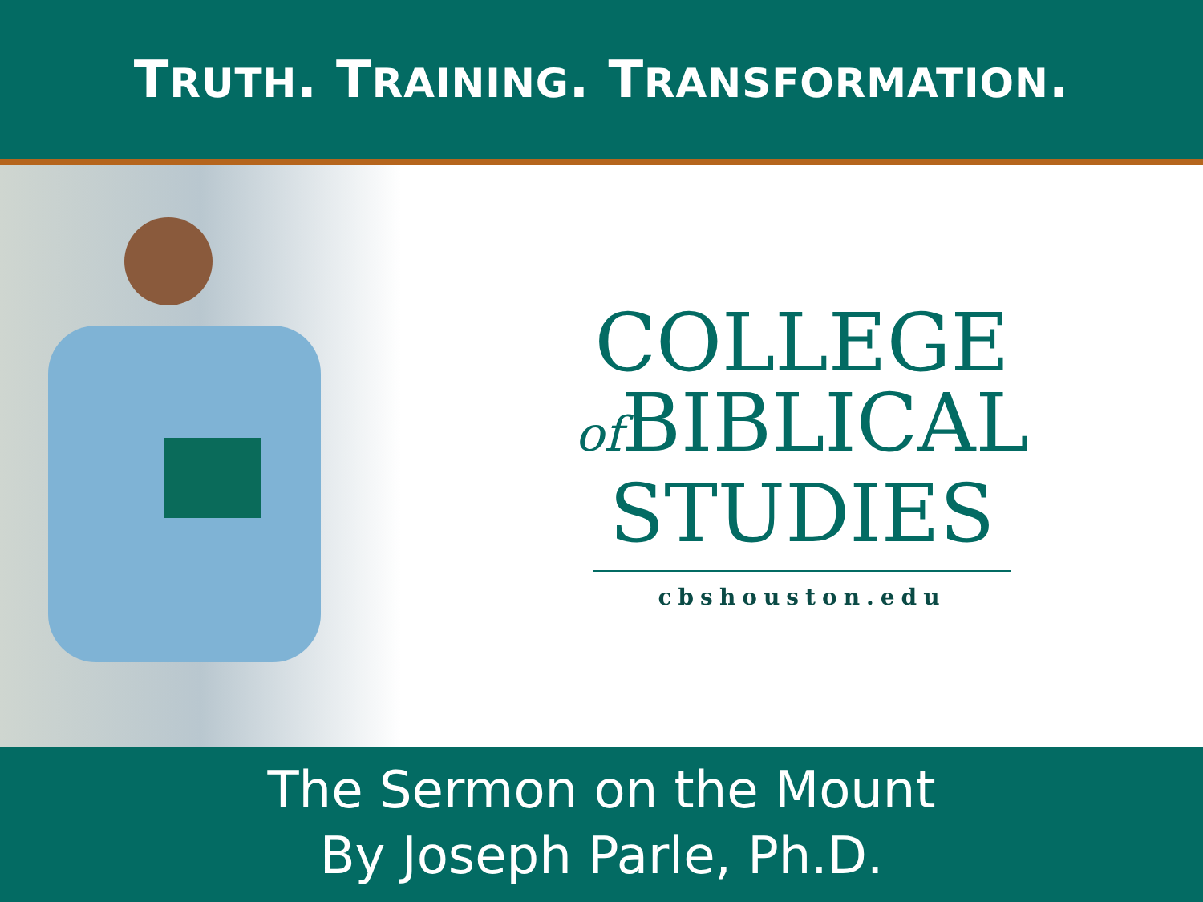TRUTH. TRAINING. TRANSFORMATION.
COLLEGE
of BIBLICAL
STUDIES
cbshouston.edu
The Sermon on the Mount
By Joseph Parle, Ph.D.